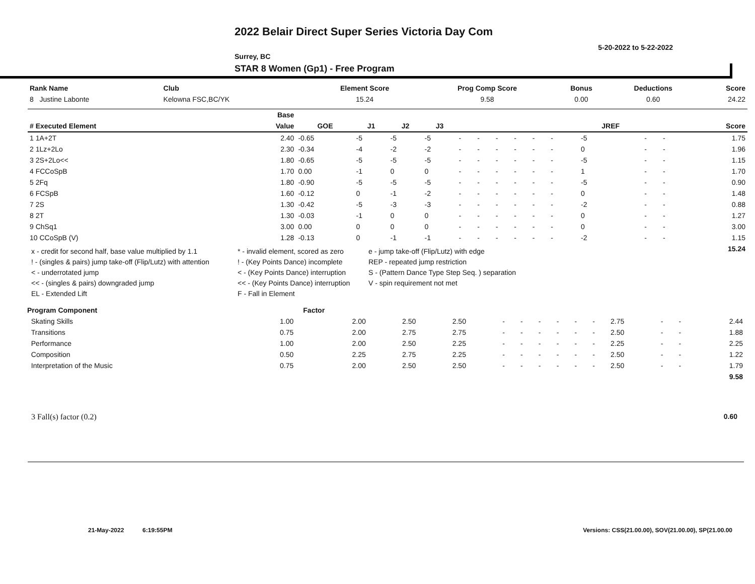2022 Belair Direct Super Series Victoria Day Com
5-20-2022 to 5-22-2022
Surrey, BC
STAR 8 Women (Gp1) - Free Program
| Rank Name | Club | Element Score | Prog Comp Score | Bonus | Deductions | Score |
| --- | --- | --- | --- | --- | --- | --- |
| 8 Justine Labonte | Kelowna FSC,BC/YK | 15.24 | 9.58 | 0.00 | 0.60 | 24.22 |
| | Base | | | | | | | | | | | | | | | |
| --- | --- | --- | --- | --- | --- | --- | --- | --- | --- | --- | --- | --- | --- | --- | --- | --- |
| # Executed Element | Value | GOE | J1 | J2 | J3 | | | | | | | | JREF | | | Score |
| 1 1A+2T | 2.40 | -0.65 | -5 | -5 | -5 | - | - | - | - | - | - | | -5 | - | - | 1.75 |
| 2 1Lz+2Lo | 2.30 | -0.34 | -4 | -2 | -2 | - | - | - | - | - | - | | 0 | - | - | 1.96 |
| 3 2S+2Lo<< | 1.80 | -0.65 | -5 | -5 | -5 | - | - | - | - | - | - | | -5 | - | - | 1.15 |
| 4 FCCoSpB | 1.70 | 0.00 | -1 | 0 | 0 | - | - | - | - | - | - | | 1 | - | - | 1.70 |
| 5 2Fq | 1.80 | -0.90 | -5 | -5 | -5 | - | - | - | - | - | - | | -5 | - | - | 0.90 |
| 6 FCSpB | 1.60 | -0.12 | 0 | -1 | -2 | - | - | - | - | - | - | | 0 | - | - | 1.48 |
| 7 2S | 1.30 | -0.42 | -5 | -3 | -3 | - | - | - | - | - | - | | -2 | - | - | 0.88 |
| 8 2T | 1.30 | -0.03 | -1 | 0 | 0 | - | - | - | - | - | - | | 0 | - | - | 1.27 |
| 9 ChSq1 | 3.00 | 0.00 | 0 | 0 | 0 | - | - | - | - | - | - | | 0 | - | - | 3.00 |
| 10 CCoSpB (V) | 1.28 | -0.13 | 0 | -1 | -1 | - | - | - | - | - | - | | -2 | - | - | 1.15 |
| | | | | | | | | | | | | | | | | 15.24 |
x - credit for second half, base value multiplied by 1.1
* - invalid element, scored as zero
e - jump take-off (Flip/Lutz) with edge
! - (singles & pairs) jump take-off (Flip/Lutz) with attention
! - (Key Points Dance) incomplete
REP - repeated jump restriction
< - underrotated jump
< - (Key Points Dance) interruption
S - (Pattern Dance Type Step Seq. ) separation
<< - (singles & pairs) downgraded jump
<< - (Key Points Dance) interruption
V - spin requirement not met
EL - Extended Lift
F - Fall in Element
| Program Component | Factor | | | | | | | | | | | | | |
| --- | --- | --- | --- | --- | --- | --- | --- | --- | --- | --- | --- | --- | --- | --- |
| Skating Skills | 1.00 | 2.00 | 2.50 | 2.50 | - | - | - | - | - | - | 2.75 | - | - | 2.44 |
| Transitions | 0.75 | 2.00 | 2.75 | 2.75 | - | - | - | - | - | - | 2.50 | - | - | 1.88 |
| Performance | 1.00 | 2.00 | 2.50 | 2.25 | - | - | - | - | - | - | 2.25 | - | - | 2.25 |
| Composition | 0.50 | 2.25 | 2.75 | 2.25 | - | - | - | - | - | - | 2.50 | - | - | 1.22 |
| Interpretation of the Music | 0.75 | 2.00 | 2.50 | 2.50 | - | - | - | - | - | - | 2.50 | - | - | 1.79 |
| | | | | | | | | | | | | | | 9.58 |
3 Fall(s) factor (0.2) 0.60
21-May-2022 6:19:55PM Versions: CSS(21.00.00), SOV(21.00.00), SP(21.00.00